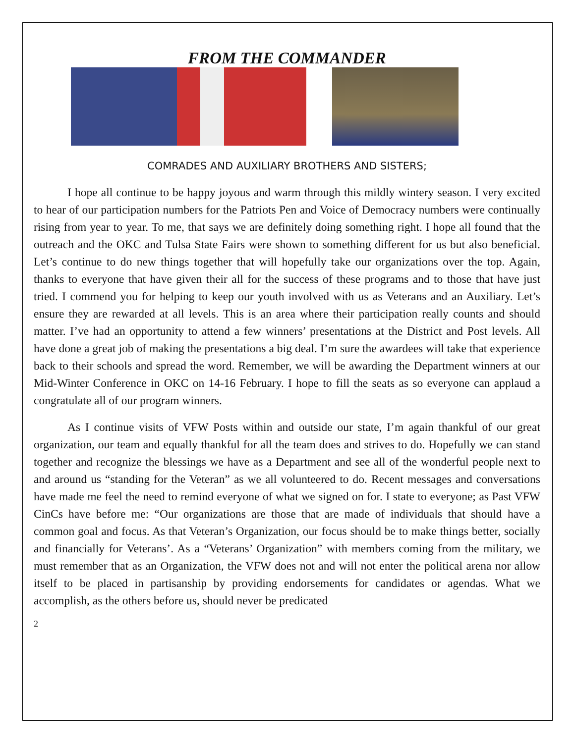FROM THE COMMANDER
COMRADES AND AUXILIARY BROTHERS AND SISTERS;
I hope all continue to be happy joyous and warm through this mildly wintery season. I very excited to hear of our participation numbers for the Patriots Pen and Voice of Democracy numbers were continually rising from year to year. To me, that says we are definitely doing something right. I hope all found that the outreach and the OKC and Tulsa State Fairs were shown to something different for us but also beneficial. Let’s continue to do new things together that will hopefully take our organizations over the top. Again, thanks to everyone that have given their all for the success of these programs and to those that have just tried. I commend you for helping to keep our youth involved with us as Veterans and an Auxiliary. Let’s ensure they are rewarded at all levels. This is an area where their participation really counts and should matter. I’ve had an opportunity to attend a few winners’ presentations at the District and Post levels. All have done a great job of making the presentations a big deal. I’m sure the awardees will take that experience back to their schools and spread the word. Remember, we will be awarding the Department winners at our Mid-Winter Conference in OKC on 14-16 February. I hope to fill the seats as so everyone can applaud a congratulate all of our program winners.
As I continue visits of VFW Posts within and outside our state, I’m again thankful of our great organization, our team and equally thankful for all the team does and strives to do. Hopefully we can stand together and recognize the blessings we have as a Department and see all of the wonderful people next to and around us “standing for the Veteran” as we all volunteered to do. Recent messages and conversations have made me feel the need to remind everyone of what we signed on for. I state to everyone; as Past VFW CinCs have before me: “Our organizations are those that are made of individuals that should have a common goal and focus. As that Veteran’s Organization, our focus should be to make things better, socially and financially for Veterans’. As a “Veterans’ Organization” with members coming from the military, we must remember that as an Organization, the VFW does not and will not enter the political arena nor allow itself to be placed in partisanship by providing endorsements for candidates or agendas. What we accomplish, as the others before us, should never be predicated
2